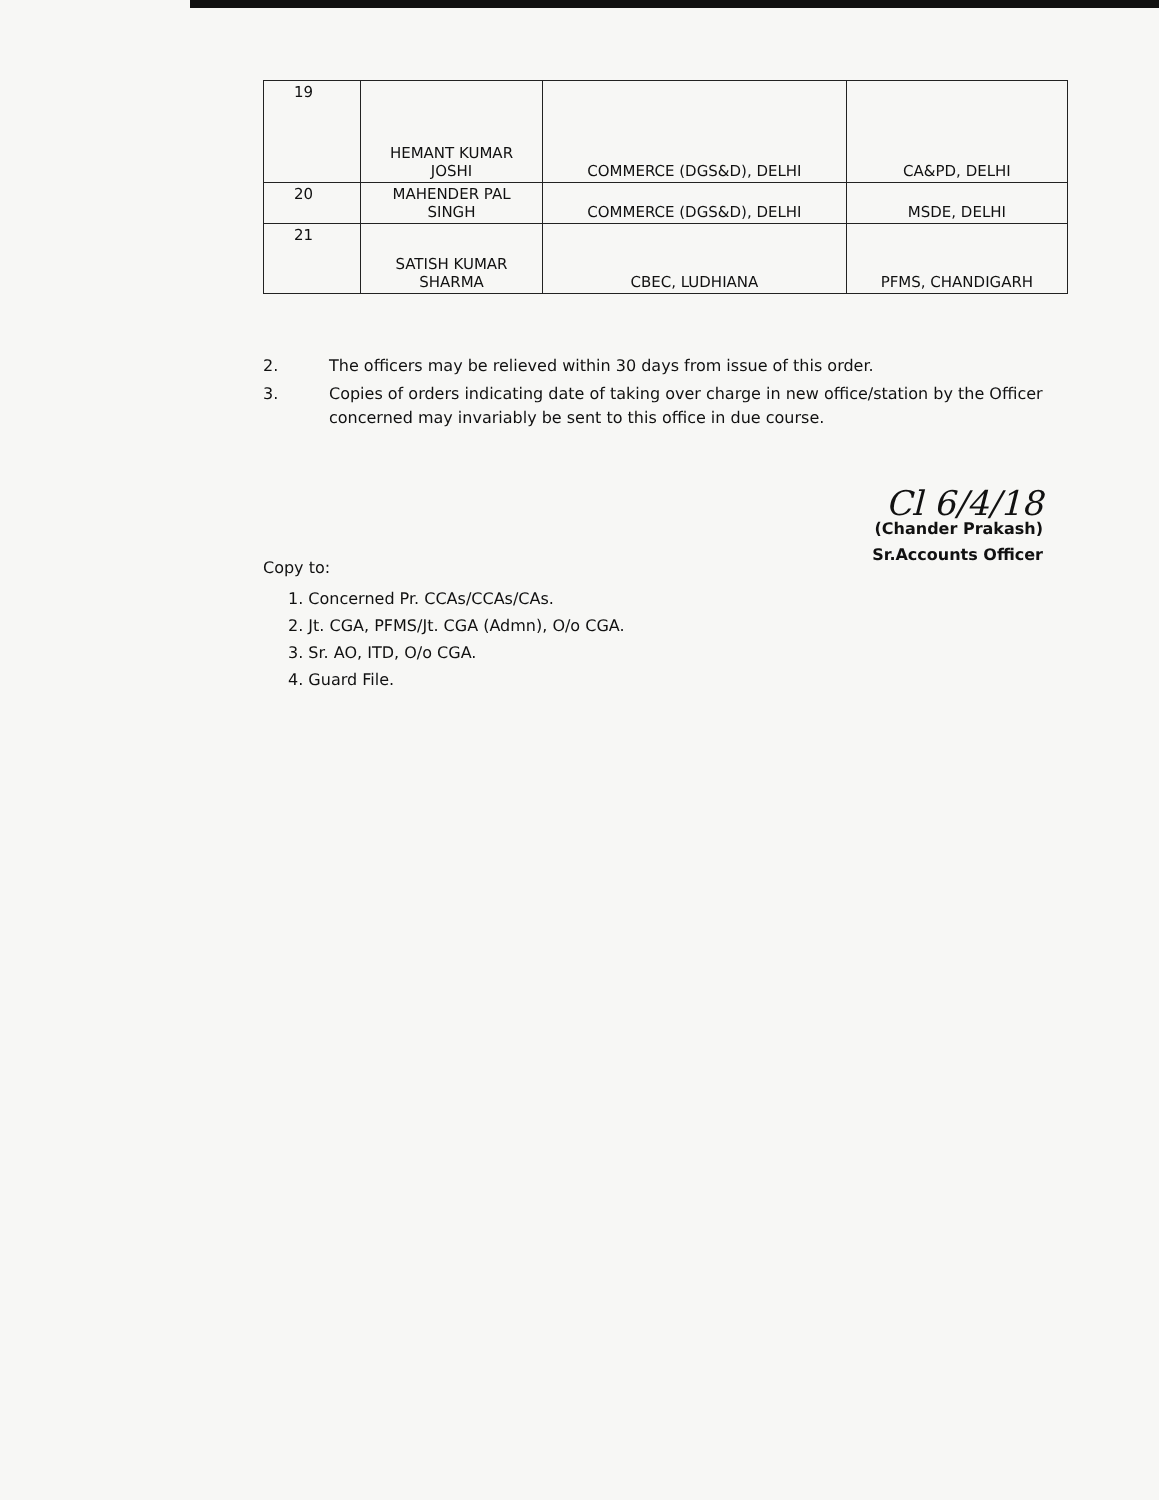| 19 | HEMANT KUMAR JOSHI | COMMERCE (DGS&D), DELHI | CA&PD, DELHI |
| 20 | MAHENDER PAL SINGH | COMMERCE (DGS&D), DELHI | MSDE, DELHI |
| 21 | SATISH KUMAR SHARMA | CBEC, LUDHIANA | PFMS, CHANDIGARH |
2. The officers may be relieved within 30 days from issue of this order.
3. Copies of orders indicating date of taking over charge in new office/station by the Officer concerned may invariably be sent to this office in due course.
Cl 6/4/18
(Chander Prakash)
Sr.Accounts Officer
Copy to:
1. Concerned Pr. CCAs/CCAs/CAs.
2. Jt. CGA, PFMS/Jt. CGA (Admn), O/o CGA.
3. Sr. AO, ITD, O/o CGA.
4. Guard File.